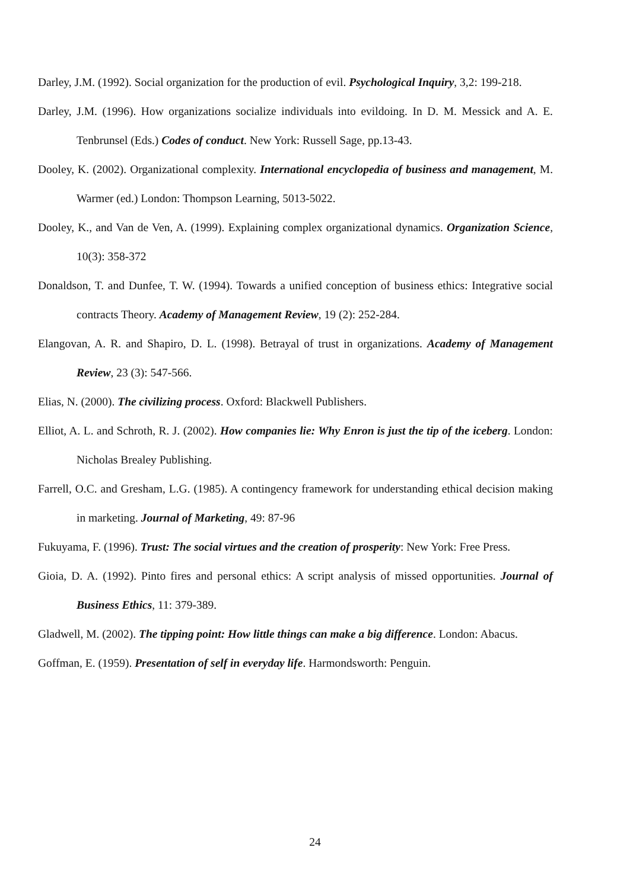Darley, J.M. (1992). Social organization for the production of evil. Psychological Inquiry, 3,2: 199-218.
Darley, J.M. (1996). How organizations socialize individuals into evildoing. In D. M. Messick and A. E. Tenbrunsel (Eds.) Codes of conduct. New York: Russell Sage, pp.13-43.
Dooley, K. (2002). Organizational complexity. International encyclopedia of business and management, M. Warmer (ed.) London: Thompson Learning, 5013-5022.
Dooley, K., and Van de Ven, A. (1999). Explaining complex organizational dynamics. Organization Science, 10(3): 358-372
Donaldson, T. and Dunfee, T. W. (1994). Towards a unified conception of business ethics: Integrative social contracts Theory. Academy of Management Review, 19 (2): 252-284.
Elangovan, A. R. and Shapiro, D. L. (1998). Betrayal of trust in organizations. Academy of Management Review, 23 (3): 547-566.
Elias, N. (2000). The civilizing process. Oxford: Blackwell Publishers.
Elliot, A. L. and Schroth, R. J. (2002). How companies lie: Why Enron is just the tip of the iceberg. London: Nicholas Brealey Publishing.
Farrell, O.C. and Gresham, L.G. (1985). A contingency framework for understanding ethical decision making in marketing. Journal of Marketing, 49: 87-96
Fukuyama, F. (1996). Trust: The social virtues and the creation of prosperity: New York: Free Press.
Gioia, D. A. (1992). Pinto fires and personal ethics: A script analysis of missed opportunities. Journal of Business Ethics, 11: 379-389.
Gladwell, M. (2002). The tipping point: How little things can make a big difference. London: Abacus.
Goffman, E. (1959). Presentation of self in everyday life. Harmondsworth: Penguin.
24